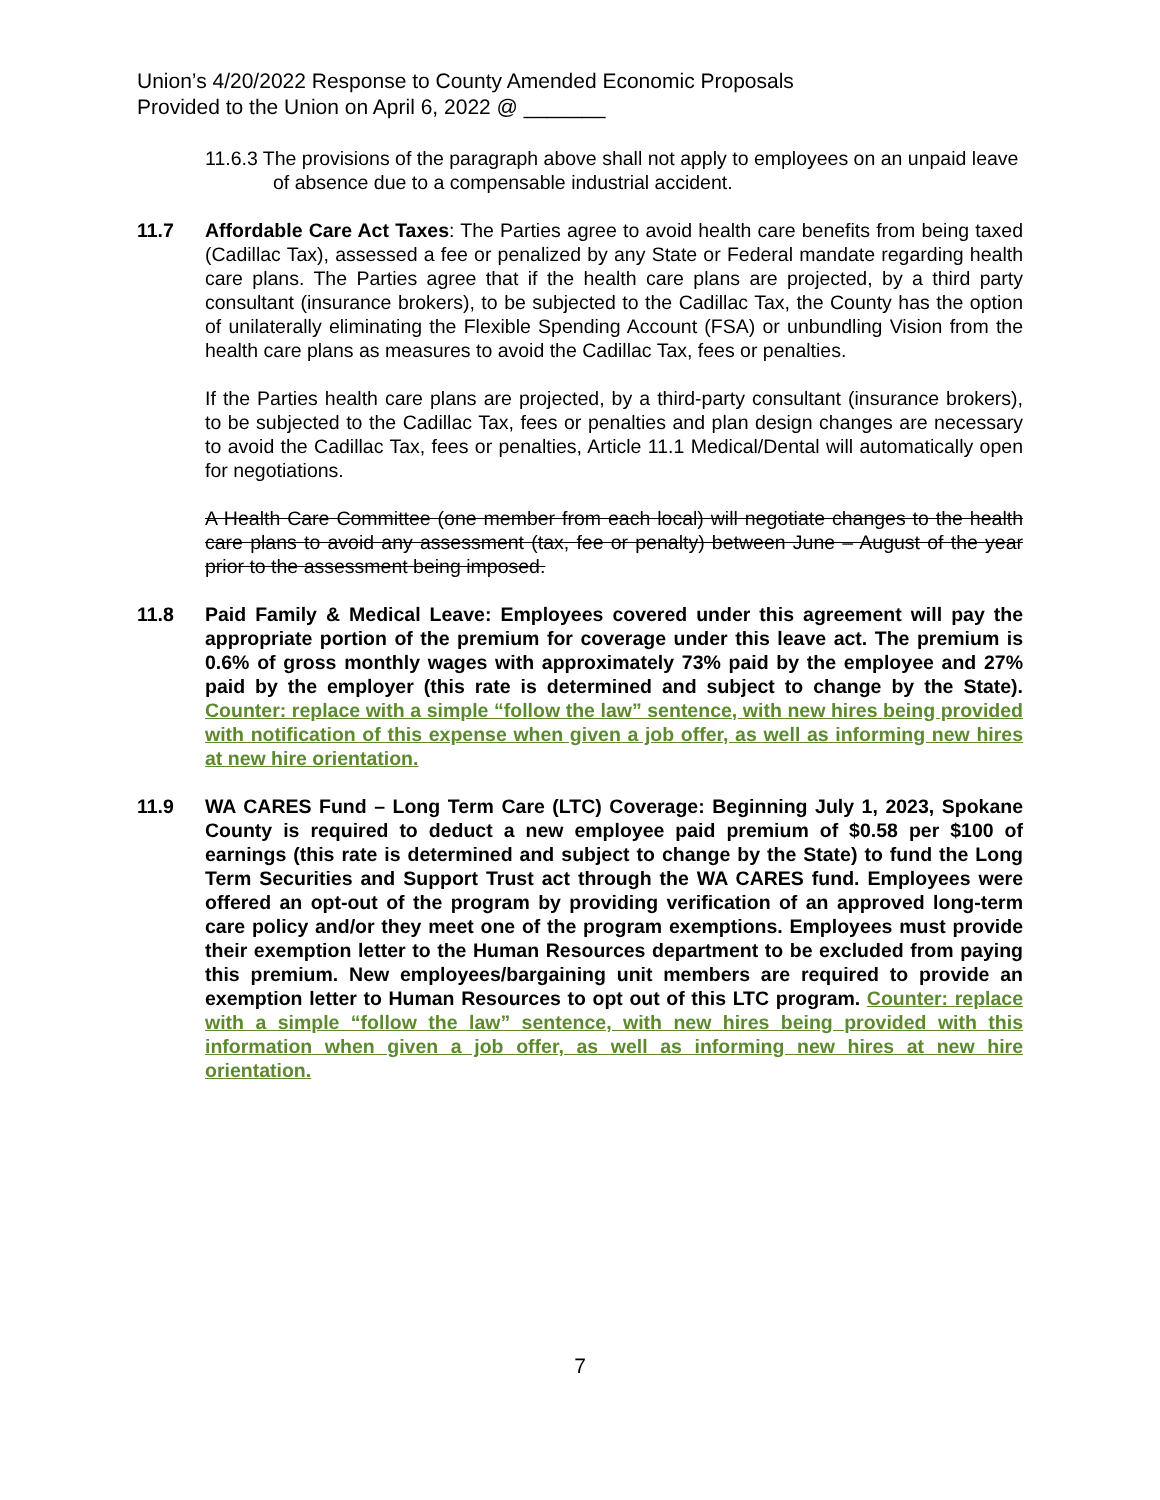Union’s 4/20/2022 Response to County Amended Economic Proposals
Provided to the Union on April 6, 2022 @ _______
11.6.3 The provisions of the paragraph above shall not apply to employees on an unpaid leave of absence due to a compensable industrial accident.
11.7 Affordable Care Act Taxes: The Parties agree to avoid health care benefits from being taxed (Cadillac Tax), assessed a fee or penalized by any State or Federal mandate regarding health care plans. The Parties agree that if the health care plans are projected, by a third party consultant (insurance brokers), to be subjected to the Cadillac Tax, the County has the option of unilaterally eliminating the Flexible Spending Account (FSA) or unbundling Vision from the health care plans as measures to avoid the Cadillac Tax, fees or penalties.
If the Parties health care plans are projected, by a third-party consultant (insurance brokers), to be subjected to the Cadillac Tax, fees or penalties and plan design changes are necessary to avoid the Cadillac Tax, fees or penalties, Article 11.1 Medical/Dental will automatically open for negotiations.
A Health Care Committee (one member from each local) will negotiate changes to the health care plans to avoid any assessment (tax, fee or penalty) between June – August of the year prior to the assessment being imposed.
11.8 Paid Family & Medical Leave: Employees covered under this agreement will pay the appropriate portion of the premium for coverage under this leave act. The premium is 0.6% of gross monthly wages with approximately 73% paid by the employee and 27% paid by the employer (this rate is determined and subject to change by the State). Counter: replace with a simple “follow the law” sentence, with new hires being provided with notification of this expense when given a job offer, as well as informing new hires at new hire orientation.
11.9 WA CARES Fund – Long Term Care (LTC) Coverage: Beginning July 1, 2023, Spokane County is required to deduct a new employee paid premium of $0.58 per $100 of earnings (this rate is determined and subject to change by the State) to fund the Long Term Securities and Support Trust act through the WA CARES fund. Employees were offered an opt-out of the program by providing verification of an approved long-term care policy and/or they meet one of the program exemptions. Employees must provide their exemption letter to the Human Resources department to be excluded from paying this premium. New employees/bargaining unit members are required to provide an exemption letter to Human Resources to opt out of this LTC program. Counter: replace with a simple “follow the law” sentence, with new hires being provided with this information when given a job offer, as well as informing new hires at new hire orientation.
7